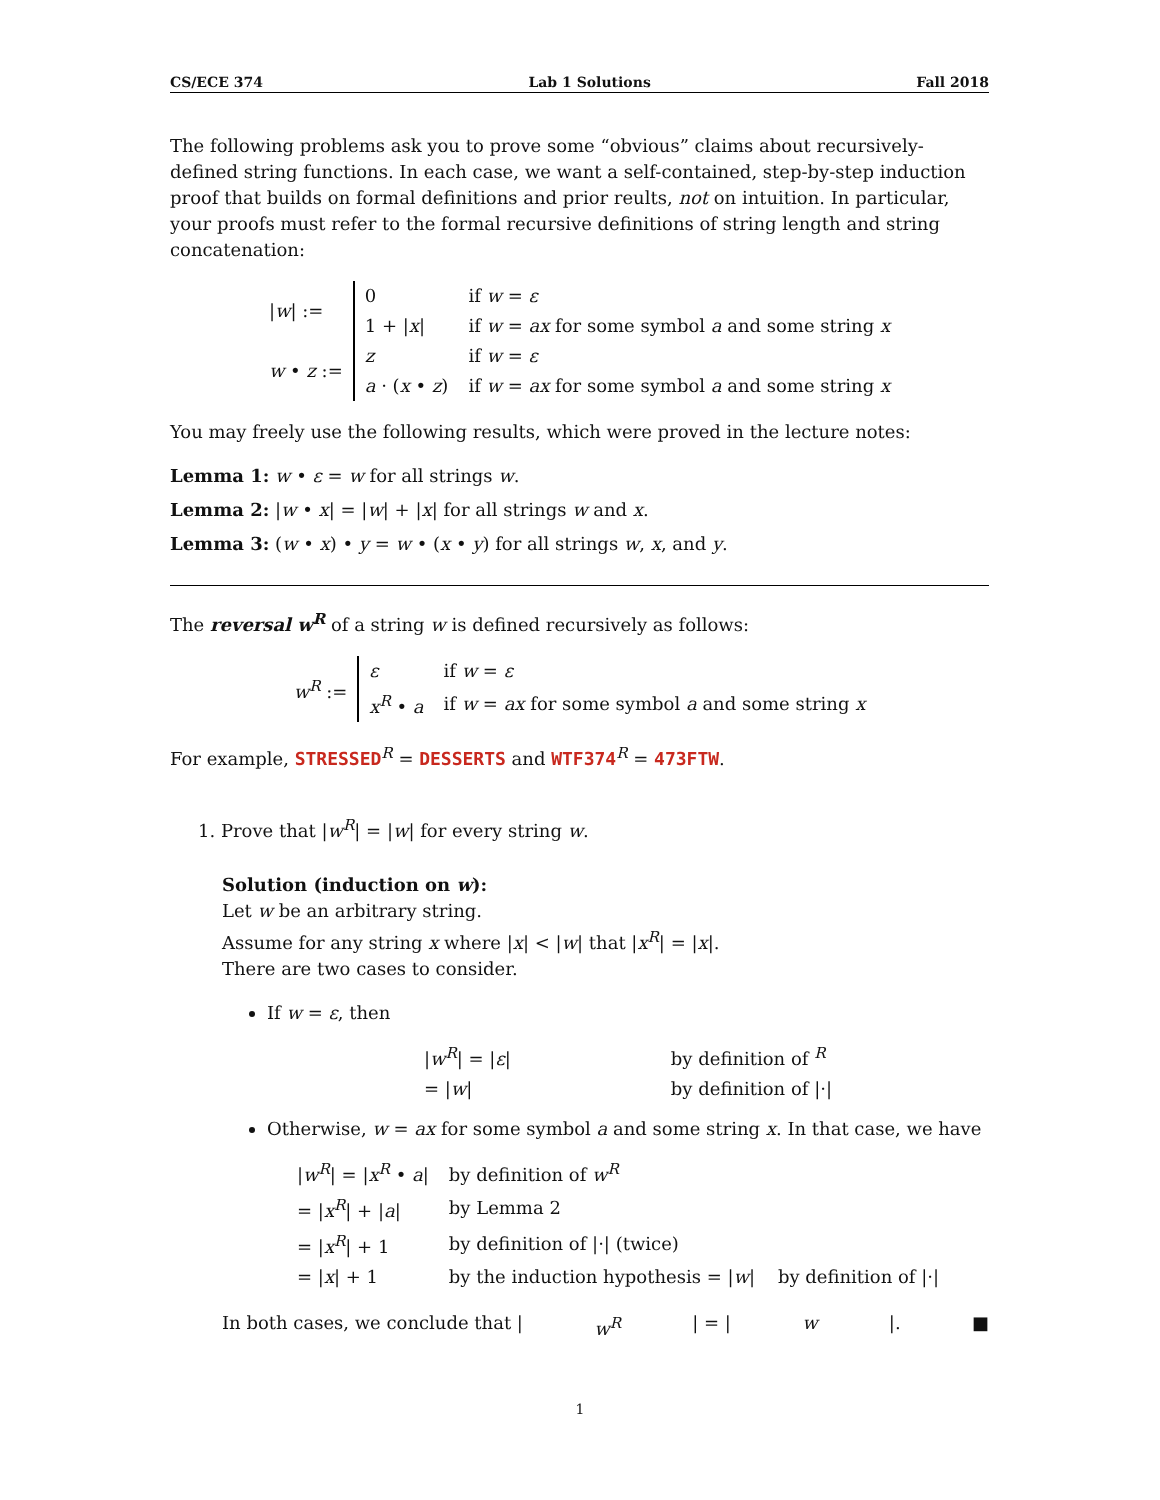CS/ECE 374 Lab 1 Solutions Fall 2018
The following problems ask you to prove some “obvious” claims about recursively-defined string functions. In each case, we want a self-contained, step-by-step induction proof that builds on formal definitions and prior reults, not on intuition. In particular, your proofs must refer to the formal recursive definitions of string length and string concatenation:
| / w / := | 0 | if w = ε |
| | 1 + / x / | if w = ax for some symbol a and some string x |
| w • z := | z | if w = ε |
| | a · ( x • z ) | if w = ax for some symbol a and some string x |
You may freely use the following results, which were proved in the lecture notes:
Lemma 1: w • ε = w for all strings w.
Lemma 2: |w • x| = |w| + |x| for all strings w and x.
Lemma 3: (w • x) • y = w • (x • y) for all strings w, x, and y.
The reversal w<sup>R</sup> of a string w is defined recursively as follows:
| w<sup>R</sup> := | ε | if w = ε |
| | x<sup>R</sup> • a | if w = ax for some symbol a and some string x |
For example, STRESSED<sup>R</sup> = DESSERTS and WTF374<sup>R</sup> = 473FTW.
1. Prove that |w<sup>R</sup>| = |w| for every string w.
Solution (induction on w):
Let w be an arbitrary string.
Assume for any string x where |x| < |w| that |x<sup>R</sup>| = |x|.
There are two cases to consider.
If w = ε, then
| / w<sup>R</sup> / = / ε / | by definition of <sup>R</sup> |
| = / w / | by definition of /·/ |
Otherwise, w = ax for some symbol a and some string x. In that case, we have
| / w<sup>R</sup> / = / x<sup>R</sup> • a / | by definition of w<sup>R</sup> |
| = / x<sup>R</sup> / + / a / | by Lemma 2 |
| = / x<sup>R</sup> / + 1 | by definition of /·/ (twice) |
| = / x / + 1 | by the induction hypothesis = / w / by definition of /·/ |
In both cases, we conclude that | w<sup>R</sup> | = | w |. ■
1